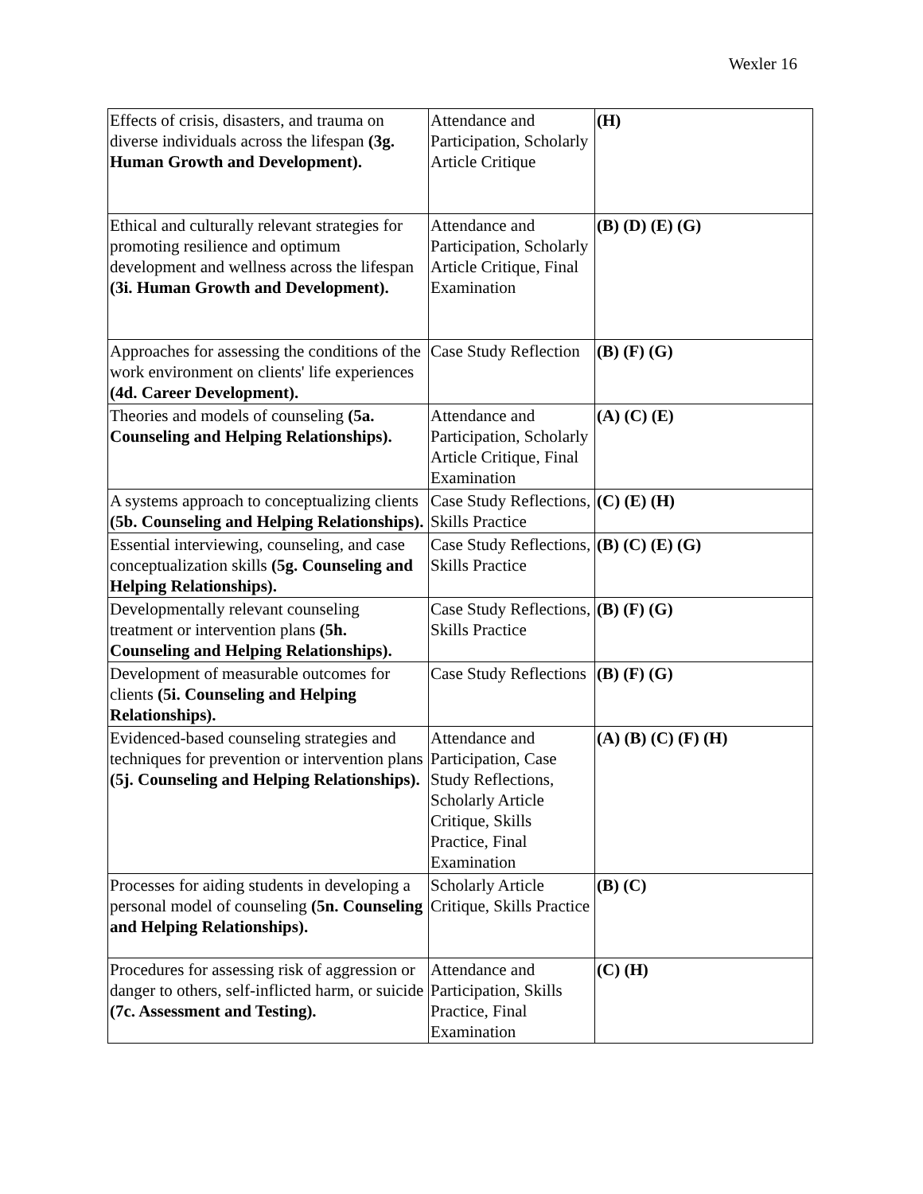Wexler 16
| Effects of crisis, disasters, and trauma on diverse individuals across the lifespan (3g. Human Growth and Development). | Attendance and Participation, Scholarly Article Critique | (H) |
| Ethical and culturally relevant strategies for promoting resilience and optimum development and wellness across the lifespan (3i. Human Growth and Development). | Attendance and Participation, Scholarly Article Critique, Final Examination | (B) (D) (E) (G) |
| Approaches for assessing the conditions of the work environment on clients' life experiences (4d. Career Development). | Case Study Reflection | (B) (F) (G) |
| Theories and models of counseling (5a. Counseling and Helping Relationships). | Attendance and Participation, Scholarly Article Critique, Final Examination | (A) (C) (E) |
| A systems approach to conceptualizing clients (5b. Counseling and Helping Relationships). | Case Study Reflections, Skills Practice | (C) (E) (H) |
| Essential interviewing, counseling, and case conceptualization skills (5g. Counseling and Helping Relationships). | Case Study Reflections, Skills Practice | (B) (C) (E) (G) |
| Developmentally relevant counseling treatment or intervention plans (5h. Counseling and Helping Relationships). | Case Study Reflections, Skills Practice | (B) (F) (G) |
| Development of measurable outcomes for clients (5i. Counseling and Helping Relationships). | Case Study Reflections | (B) (F) (G) |
| Evidenced-based counseling strategies and techniques for prevention or intervention plans (5j. Counseling and Helping Relationships). | Attendance and Participation, Case Study Reflections, Scholarly Article Critique, Skills Practice, Final Examination | (A) (B) (C) (F) (H) |
| Processes for aiding students in developing a personal model of counseling (5n. Counseling and Helping Relationships). | Scholarly Article Critique, Skills Practice | (B) (C) |
| Procedures for assessing risk of aggression or danger to others, self-inflicted harm, or suicide (7c. Assessment and Testing). | Attendance and Participation, Skills Practice, Final Examination | (C) (H) |